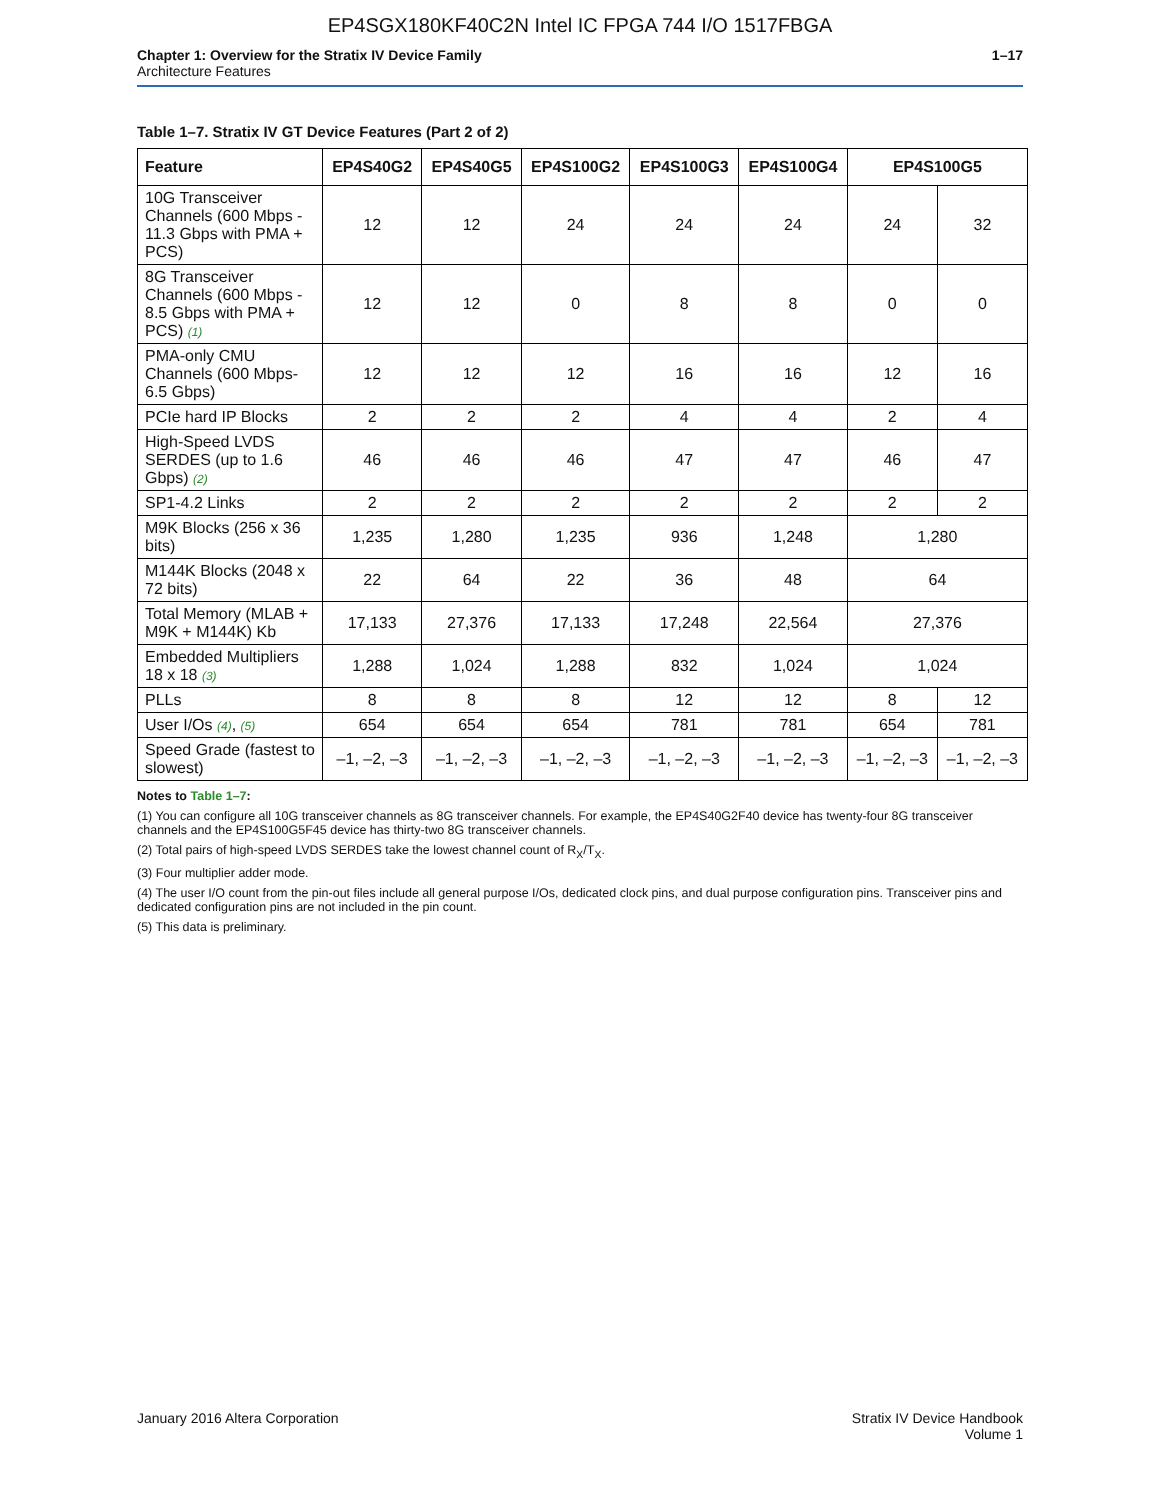EP4SGX180KF40C2N Intel IC FPGA 744 I/O 1517FBGA
Chapter 1: Overview for the Stratix IV Device Family
Architecture Features
1–17
Table 1–7. Stratix IV GT Device Features (Part 2 of 2)
| Feature | EP4S40G2 | EP4S40G5 | EP4S100G2 | EP4S100G3 | EP4S100G4 | EP4S100G5 | |
| --- | --- | --- | --- | --- | --- | --- | --- |
| 10G Transceiver Channels (600 Mbps - 11.3 Gbps with PMA + PCS) | 12 | 12 | 24 | 24 | 24 | 24 | 32 |
| 8G Transceiver Channels (600 Mbps - 8.5 Gbps with PMA + PCS) (1) | 12 | 12 | 0 | 8 | 8 | 0 | 0 |
| PMA-only CMU Channels (600 Mbps- 6.5 Gbps) | 12 | 12 | 12 | 16 | 16 | 12 | 16 |
| PCIe hard IP Blocks | 2 | 2 | 2 | 4 | 4 | 2 | 4 |
| High-Speed LVDS SERDES (up to 1.6 Gbps) (2) | 46 | 46 | 46 | 47 | 47 | 46 | 47 |
| SP1-4.2 Links | 2 | 2 | 2 | 2 | 2 | 2 | 2 |
| M9K Blocks (256 x 36 bits) | 1,235 | 1,280 | 1,235 | 936 | 1,248 | 1,280 | |
| M144K Blocks (2048 x 72 bits) | 22 | 64 | 22 | 36 | 48 | 64 | |
| Total Memory (MLAB + M9K + M144K) Kb | 17,133 | 27,376 | 17,133 | 17,248 | 22,564 | 27,376 | |
| Embedded Multipliers 18 x 18 (3) | 1,288 | 1,024 | 1,288 | 832 | 1,024 | 1,024 | |
| PLLs | 8 | 8 | 8 | 12 | 12 | 8 | 12 |
| User I/Os (4) , (5) | 654 | 654 | 654 | 781 | 781 | 654 | 781 |
| Speed Grade (fastest to slowest) | –1, –2, –3 | –1, –2, –3 | –1, –2, –3 | –1, –2, –3 | –1, –2, –3 | –1, –2, –3 | –1, –2, –3 |
Notes to Table 1–7:
(1) You can configure all 10G transceiver channels as 8G transceiver channels. For example, the EP4S40G2F40 device has twenty-four 8G transceiver channels and the EP4S100G5F45 device has thirty-two 8G transceiver channels.
(2) Total pairs of high-speed LVDS SERDES take the lowest channel count of R<sub>X</sub>/T<sub>X</sub>.
(3) Four multiplier adder mode.
(4) The user I/O count from the pin-out files include all general purpose I/Os, dedicated clock pins, and dual purpose configuration pins. Transceiver pins and dedicated configuration pins are not included in the pin count.
(5) This data is preliminary.
January 2016 Altera Corporation
Stratix IV Device Handbook
Volume 1